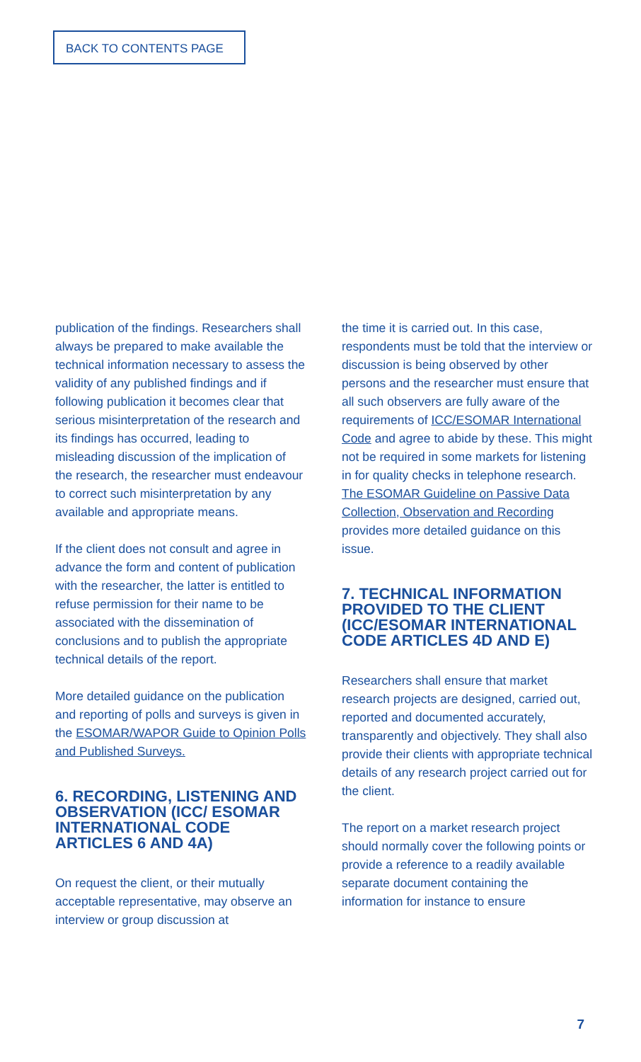BACK TO CONTENTS PAGE
publication of the findings. Researchers shall always be prepared to make available the technical information necessary to assess the validity of any published findings and if following publication it becomes clear that serious misinterpretation of the research and its findings has occurred, leading to misleading discussion of the implication of the research, the researcher must endeavour to correct such misinterpretation by any available and appropriate means.
If the client does not consult and agree in advance the form and content of publication with the researcher, the latter is entitled to refuse permission for their name to be associated with the dissemination of conclusions and to publish the appropriate technical details of the report.
More detailed guidance on the publication and reporting of polls and surveys is given in the ESOMAR/WAPOR Guide to Opinion Polls and Published Surveys.
6. RECORDING, LISTENING AND OBSERVATION (ICC/ ESOMAR INTERNATIONAL CODE ARTICLES 6 AND 4A)
On request the client, or their mutually acceptable representative, may observe an interview or group discussion at
the time it is carried out. In this case, respondents must be told that the interview or discussion is being observed by other persons and the researcher must ensure that all such observers are fully aware of the requirements of ICC/ESOMAR International Code and agree to abide by these. This might not be required in some markets for listening in for quality checks in telephone research. The ESOMAR Guideline on Passive Data Collection, Observation and Recording provides more detailed guidance on this issue.
7. TECHNICAL INFORMATION PROVIDED TO THE CLIENT (ICC/ESOMAR INTERNATIONAL CODE ARTICLES 4D AND E)
Researchers shall ensure that market research projects are designed, carried out, reported and documented accurately, transparently and objectively. They shall also provide their clients with appropriate technical details of any research project carried out for the client.
The report on a market research project should normally cover the following points or provide a reference to a readily available separate document containing the information for instance to ensure
7